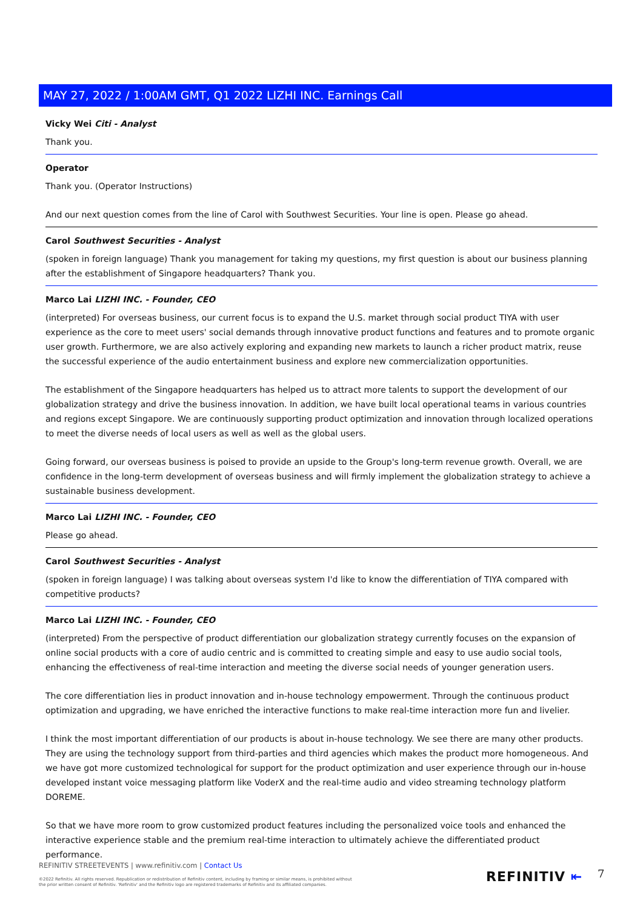MAY 27, 2022 / 1:00AM GMT, Q1 2022 LIZHI INC. Earnings Call
Vicky Wei Citi - Analyst
Thank you.
Operator
Thank you. (Operator Instructions)
And our next question comes from the line of Carol with Southwest Securities. Your line is open. Please go ahead.
Carol Southwest Securities - Analyst
(spoken in foreign language) Thank you management for taking my questions, my first question is about our business planning after the establishment of Singapore headquarters? Thank you.
Marco Lai LIZHI INC. - Founder, CEO
(interpreted) For overseas business, our current focus is to expand the U.S. market through social product TIYA with user experience as the core to meet users' social demands through innovative product functions and features and to promote organic user growth. Furthermore, we are also actively exploring and expanding new markets to launch a richer product matrix, reuse the successful experience of the audio entertainment business and explore new commercialization opportunities.
The establishment of the Singapore headquarters has helped us to attract more talents to support the development of our globalization strategy and drive the business innovation. In addition, we have built local operational teams in various countries and regions except Singapore. We are continuously supporting product optimization and innovation through localized operations to meet the diverse needs of local users as well as well as the global users.
Going forward, our overseas business is poised to provide an upside to the Group's long-term revenue growth. Overall, we are confidence in the long-term development of overseas business and will firmly implement the globalization strategy to achieve a sustainable business development.
Marco Lai LIZHI INC. - Founder, CEO
Please go ahead.
Carol Southwest Securities - Analyst
(spoken in foreign language) I was talking about overseas system I'd like to know the differentiation of TIYA compared with competitive products?
Marco Lai LIZHI INC. - Founder, CEO
(interpreted) From the perspective of product differentiation our globalization strategy currently focuses on the expansion of online social products with a core of audio centric and is committed to creating simple and easy to use audio social tools, enhancing the effectiveness of real-time interaction and meeting the diverse social needs of younger generation users.
The core differentiation lies in product innovation and in-house technology empowerment. Through the continuous product optimization and upgrading, we have enriched the interactive functions to make real-time interaction more fun and livelier.
I think the most important differentiation of our products is about in-house technology. We see there are many other products. They are using the technology support from third-parties and third agencies which makes the product more homogeneous. And we have got more customized technological for support for the product optimization and user experience through our in-house developed instant voice messaging platform like VoderX and the real-time audio and video streaming technology platform DOREME.
So that we have more room to grow customized product features including the personalized voice tools and enhanced the interactive experience stable and the premium real-time interaction to ultimately achieve the differentiated product performance.
REFINITIV STREETEVENTS | www.refinitiv.com | Contact Us
©2022 Refinitiv. All rights reserved. Republication or redistribution of Refinitiv content, including by framing or similar means, is prohibited without the prior written consent of Refinitiv. 'Refinitiv' and the Refinitiv logo are registered trademarks of Refinitiv and its affiliated companies.
REFINITIV ⇤ 7